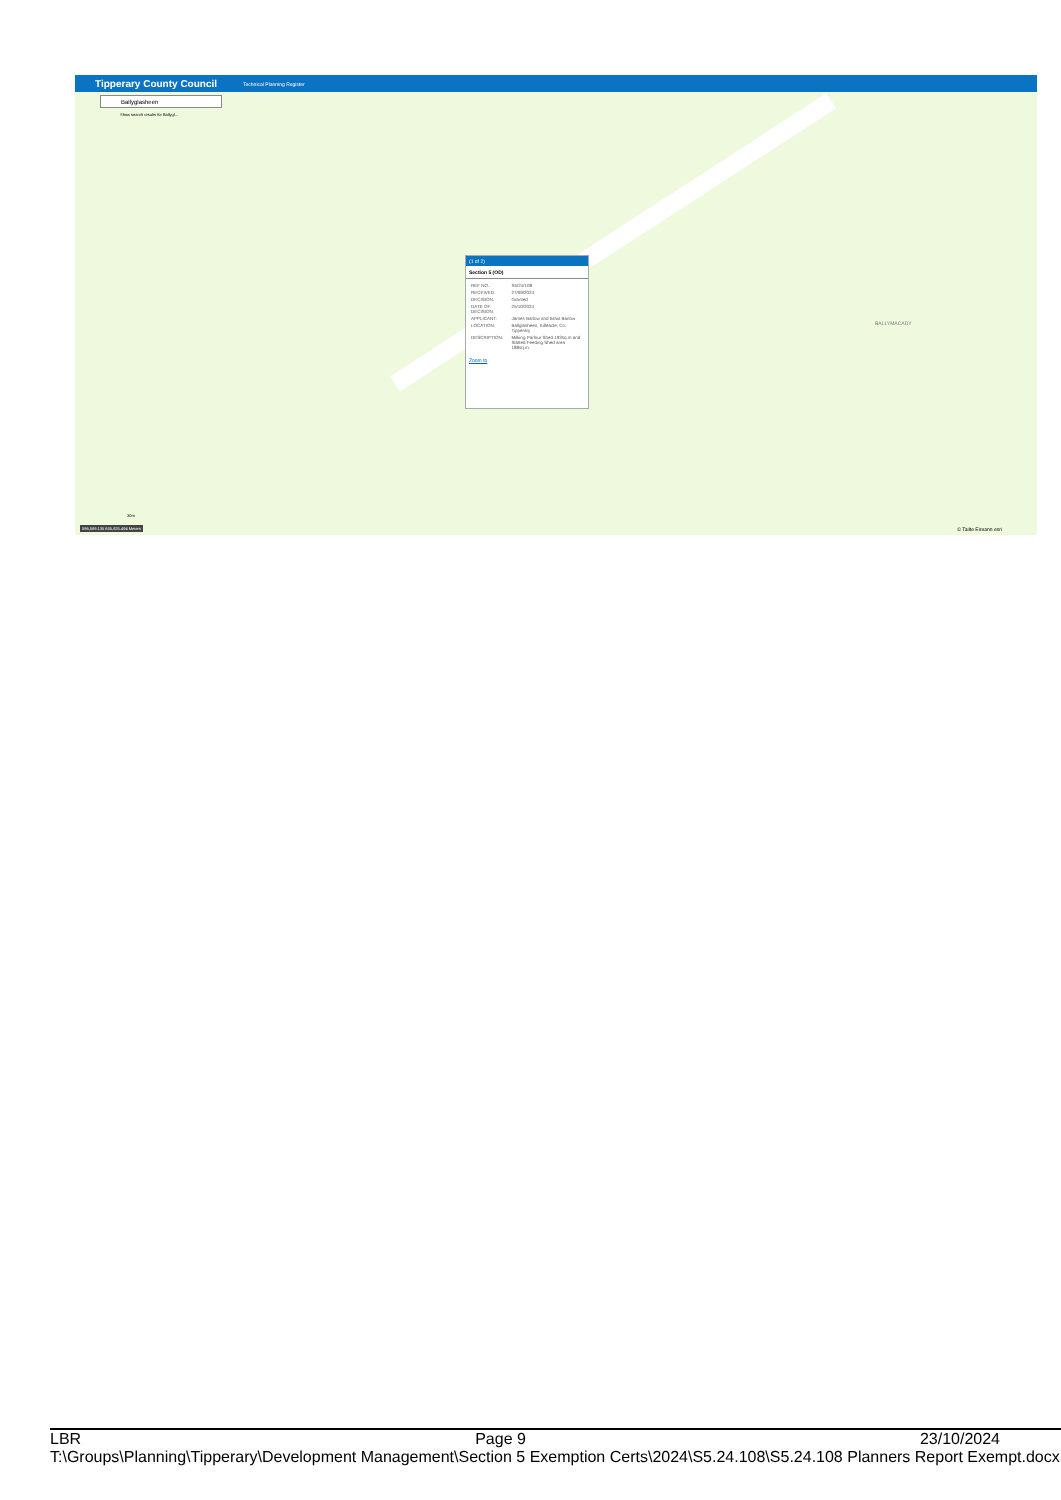Tipperary County Council Technical Planning Register
Ballyglasheen
Show search results for Ballygl...
BALLYMACADY
(1 of 2)
Section 5 (OD)
| REF NO.: | S5/24/108 |
| RECEIVED: | 27/09/2024 |
| DECISION: | Granted |
| DATE OF DECISION: | 25/10/2024 |
| APPLICANT: | James Barlow and Brain Barlow |
| LOCATION: | Ballglasheen, Kilfeacle, Co. Tipperary |
| DESCRIPTION: | Milking Parlour Shed 193sq.m and Slatted Feeding Shed area 188sq.m. |
Zoom to
30m
596,589.135 635,825.494 Meters © Tailte Eireann esri
LBR Page 9 23/10/2024
T:\Groups\Planning\Tipperary\Development Management\Section 5 Exemption Certs\2024\S5.24.108\S5.24.108 Planners Report Exempt.docx